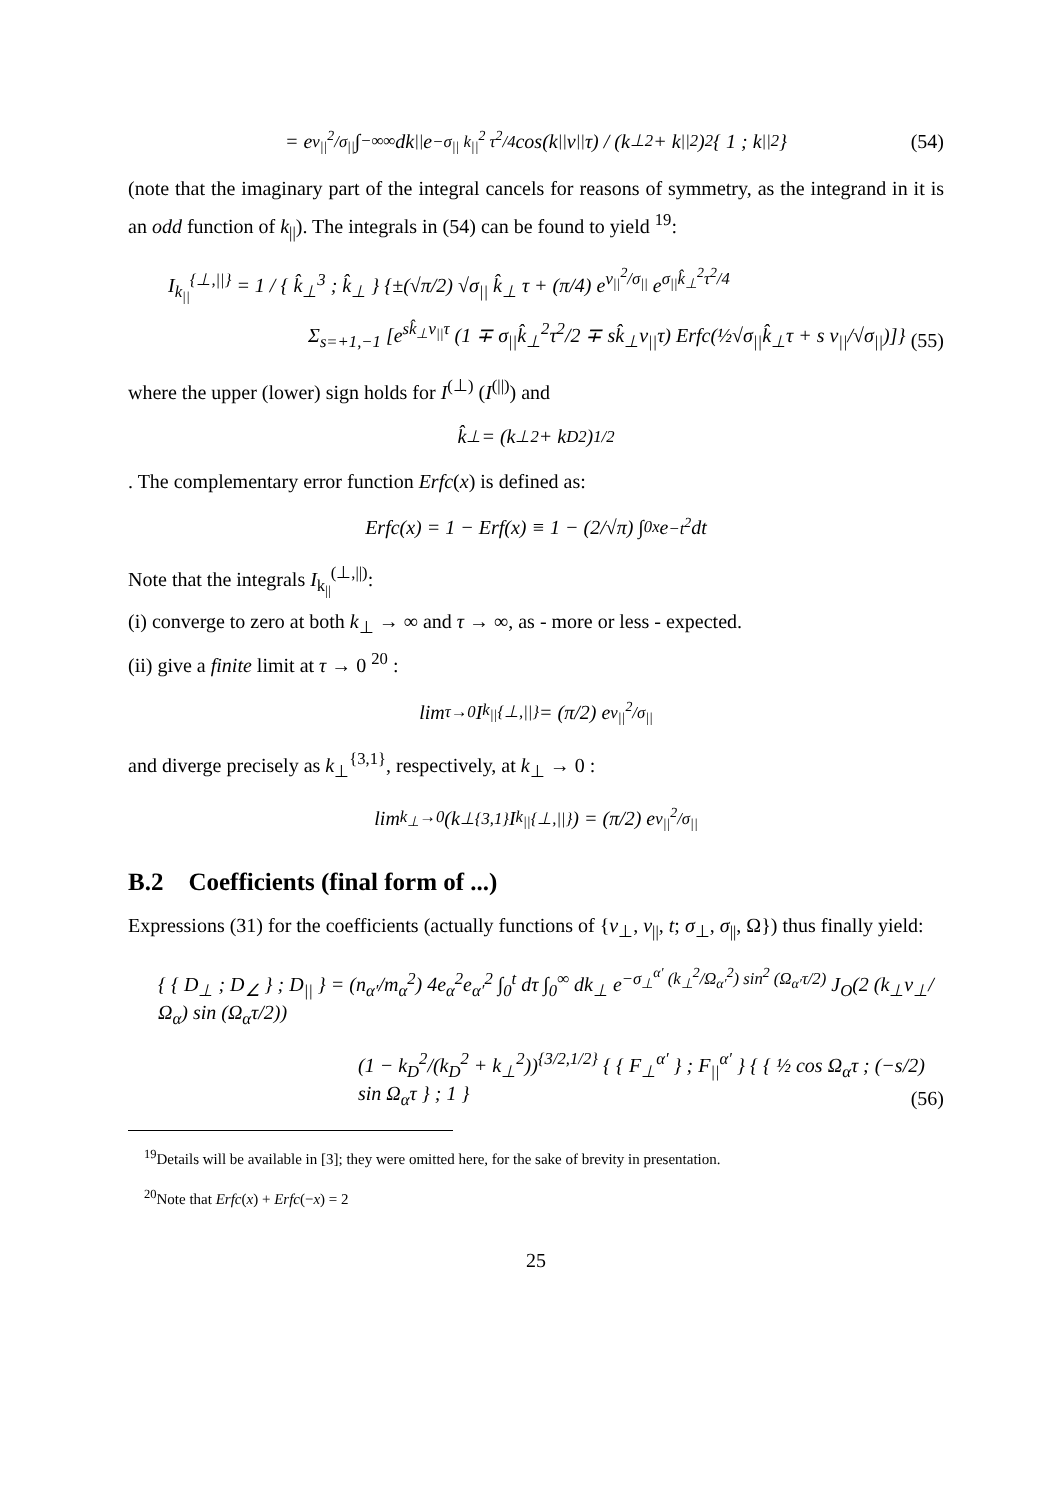= e<sup>v<sub>||</sub><sup>2</sup>/σ<sub>||</sub></sup> ∫<sub>−∞</sub><sup>∞</sup> dk<sub>||</sub> e<sup>−σ<sub>||</sub> k<sub>||</sub><sup>2</sup> τ<sup>2</sup>/4</sup> cos(k<sub>||</sub> v<sub>||</sub> τ) / (k<sub>⊥</sub><sup>2</sup> + k<sub>||</sub><sup>2</sup>)<sup>2</sup> { 1 ; k<sub>||</sub><sup>2</sup> } (54)
(note that the imaginary part of the integral cancels for reasons of symmetry, as the integrand in it is an odd function of k<sub>||</sub>). The integrals in (54) can be found to yield <sup>19</sup>:
I<sub>k<sub>||</sub></sub><sup>{⊥,||}</sup> = 1 / { k̂<sub>⊥</sub><sup>3</sup> ; k̂<sub>⊥</sub> } {±(√π/2) √σ<sub>||</sub> k̂<sub>⊥</sub> τ + (π/4) e<sup>v<sub>||</sub><sup>2</sup>/σ<sub>||</sub></sup> e<sup>σ<sub>||</sub>k̂<sub>⊥</sub><sup>2</sup>τ<sup>2</sup>/4</sup>
Σ<sub>s=+1,−1</sub> [e<sup>sk̂<sub>⊥</sub>v<sub>||</sub>τ</sup> (1 ∓ σ<sub>||</sub>k̂<sub>⊥</sub><sup>2</sup>τ<sup>2</sup>/2 ∓ sk̂<sub>⊥</sub>v<sub>||</sub>τ) Erfc(½√σ<sub>||</sub>k̂<sub>⊥</sub>τ + s v<sub>||</sub>/√σ<sub>||</sub>)]}
(55)
where the upper (lower) sign holds for I<sup>(⊥)</sup> (I<sup>(||)</sup>) and
k̂<sub>⊥</sub> = (k<sub>⊥</sub><sup>2</sup> + k<sub>D</sub><sup>2</sup>)<sup>1/2</sup>
. The complementary error function Erfc(x) is defined as:
Erfc(x) = 1 − Erf(x) ≡ 1 − (2/√π) ∫<sub>0</sub><sup>x</sup> e<sup>−t<sup>2</sup></sup> dt
Note that the integrals I<sub>k<sub>||</sub></sub><sup>(⊥,||)</sup>:
(i) converge to zero at both k<sub>⊥</sub> → ∞ and τ → ∞, as - more or less - expected.
(ii) give a finite limit at τ → 0 <sup>20</sup> :
lim<sub>τ→0</sub> I<sub>k<sub>||</sub></sub><sup>{⊥,||}</sup> = (π/2) e<sup>v<sub>||</sub><sup>2</sup>/σ<sub>||</sub></sup>
and diverge precisely as k<sub>⊥</sub><sup>{3,1}</sup>, respectively, at k<sub>⊥</sub> → 0 :
lim<sub>k<sub>⊥</sub>→0</sub> (k<sub>⊥</sub><sup>{3,1}</sup> I<sub>k<sub>||</sub></sub><sup>{⊥,||}</sup>) = (π/2) e<sup>v<sub>||</sub><sup>2</sup>/σ<sub>||</sub></sup>
B.2 Coefficients (final form of ...)
Expressions (31) for the coefficients (actually functions of {v<sub>⊥</sub>, v<sub>||</sub>, t; σ<sub>⊥</sub>, σ<sub>||</sub>, Ω}) thus finally yield:
{ { D<sub>⊥</sub> ; D<sub>∠</sub> } ; D<sub>||</sub> } = (n<sub>α′</sub>/m<sub>α</sub><sup>2</sup>) 4e<sub>α</sub><sup>2</sup>e<sub>α′</sub><sup>2</sup> ∫<sub>0</sub><sup>t</sup> dτ ∫<sub>0</sub><sup>∞</sup> dk<sub>⊥</sub> e<sup>−σ<sub>⊥</sub><sup>α′</sup> (k<sub>⊥</sub><sup>2</sup>/Ω<sub>α′</sub><sup>2</sup>) sin<sup>2</sup> (Ω<sub>α′</sub>τ/2)</sup> J<sub>O</sub>(2 (k<sub>⊥</sub>v<sub>⊥</sub>/Ω<sub>α</sub>) sin (Ω<sub>α</sub>τ/2))
(1 − k<sub>D</sub><sup>2</sup>/(k<sub>D</sub><sup>2</sup> + k<sub>⊥</sub><sup>2</sup>))<sup>{3/2,1/2}</sup> { { F<sub>⊥</sub><sup>α′</sup> } ; F<sub>||</sub><sup>α′</sup> } { { ½ cos Ω<sub>α</sub>τ ; (−s/2) sin Ω<sub>α</sub>τ } ; 1 }
(56)
<sup>19</sup> Details will be available in [3]; they were omitted here, for the sake of brevity in presentation.
<sup>20</sup> Note that Erfc(x) + Erfc(−x) = 2
25